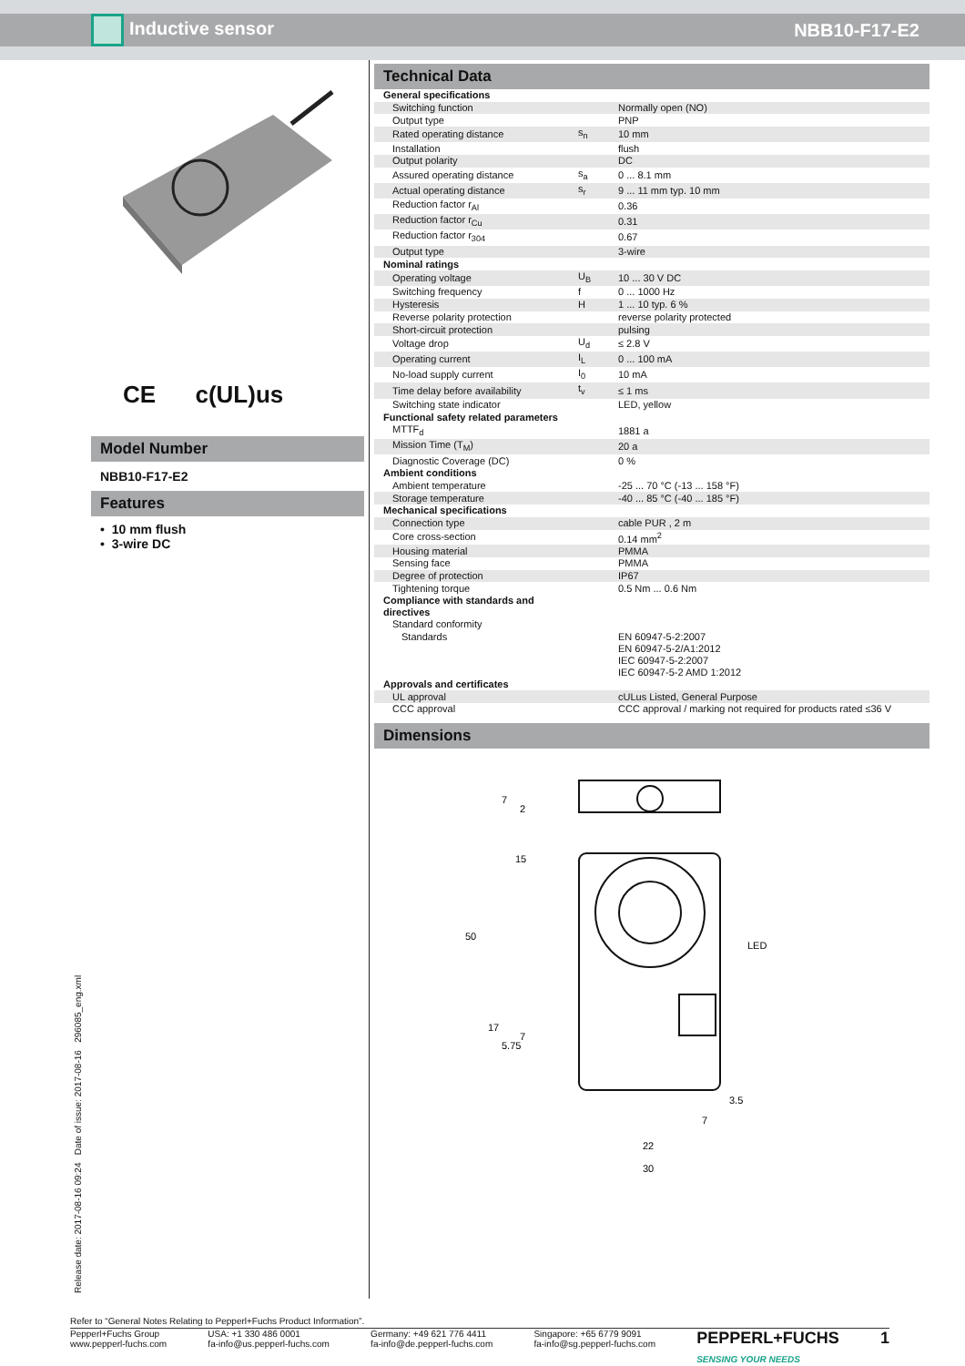Inductive sensor NBB10-F17-E2
CE c(UL)us
Model Number
NBB10-F17-E2
Features
• 10 mm flush
• 3-wire DC
Technical Data
| General specifications | | |
| Switching function | | Normally open (NO) |
| Output type | | PNP |
| Rated operating distance | s<sub>n</sub> | 10 mm |
| Installation | | flush |
| Output polarity | | DC |
| Assured operating distance | s<sub>a</sub> | 0 ... 8.1 mm |
| Actual operating distance | s<sub>r</sub> | 9 ... 11 mm typ. 10 mm |
| Reduction factor r<sub>Al</sub> | | 0.36 |
| Reduction factor r<sub>Cu</sub> | | 0.31 |
| Reduction factor r<sub>304</sub> | | 0.67 |
| Output type | | 3-wire |
| Nominal ratings | | |
| Operating voltage | U<sub>B</sub> | 10 ... 30 V DC |
| Switching frequency | f | 0 ... 1000 Hz |
| Hysteresis | H | 1 ... 10 typ. 6 % |
| Reverse polarity protection | | reverse polarity protected |
| Short-circuit protection | | pulsing |
| Voltage drop | U<sub>d</sub> | ≤ 2.8 V |
| Operating current | I<sub>L</sub> | 0 ... 100 mA |
| No-load supply current | I<sub>0</sub> | 10 mA |
| Time delay before availability | t<sub>v</sub> | ≤ 1 ms |
| Switching state indicator | | LED, yellow |
| Functional safety related parameters | | |
| MTTF<sub>d</sub> | | 1881 a |
| Mission Time (T<sub>M</sub>) | | 20 a |
| Diagnostic Coverage (DC) | | 0 % |
| Ambient conditions | | |
| Ambient temperature | | -25 ... 70 °C (-13 ... 158 °F) |
| Storage temperature | | -40 ... 85 °C (-40 ... 185 °F) |
| Mechanical specifications | | |
| Connection type | | cable PUR , 2 m |
| Core cross-section | | 0.14 mm<sup>2</sup> |
| Housing material | | PMMA |
| Sensing face | | PMMA |
| Degree of protection | | IP67 |
| Tightening torque | | 0.5 Nm ... 0.6 Nm |
| Compliance with standards and directives | | |
| Standard conformity | | |
| Standards | | EN 60947-5-2:2007 EN 60947-5-2/A1:2012 IEC 60947-5-2:2007 IEC 60947-5-2 AMD 1:2012 |
| Approvals and certificates | | |
| UL approval | | cULus Listed, General Purpose |
| CCC approval | | CCC approval / marking not required for products rated ≤36 V |
Dimensions
7
2
15
50
17
5.75
7
LED
3.5
7
22
30
Release date: 2017-08-16 09:24 Date of issue: 2017-08-16 296085_eng.xml
Refer to “General Notes Relating to Pepperl+Fuchs Product Information”.
Pepperl+Fuchs Group
www.pepperl-fuchs.com USA: +1 330 486 0001
fa-info@us.pepperl-fuchs.com Germany: +49 621 776 4411
fa-info@de.pepperl-fuchs.com Singapore: +65 6779 9091
fa-info@sg.pepperl-fuchs.com PEPPERL+FUCHS
SENSING YOUR NEEDS 1